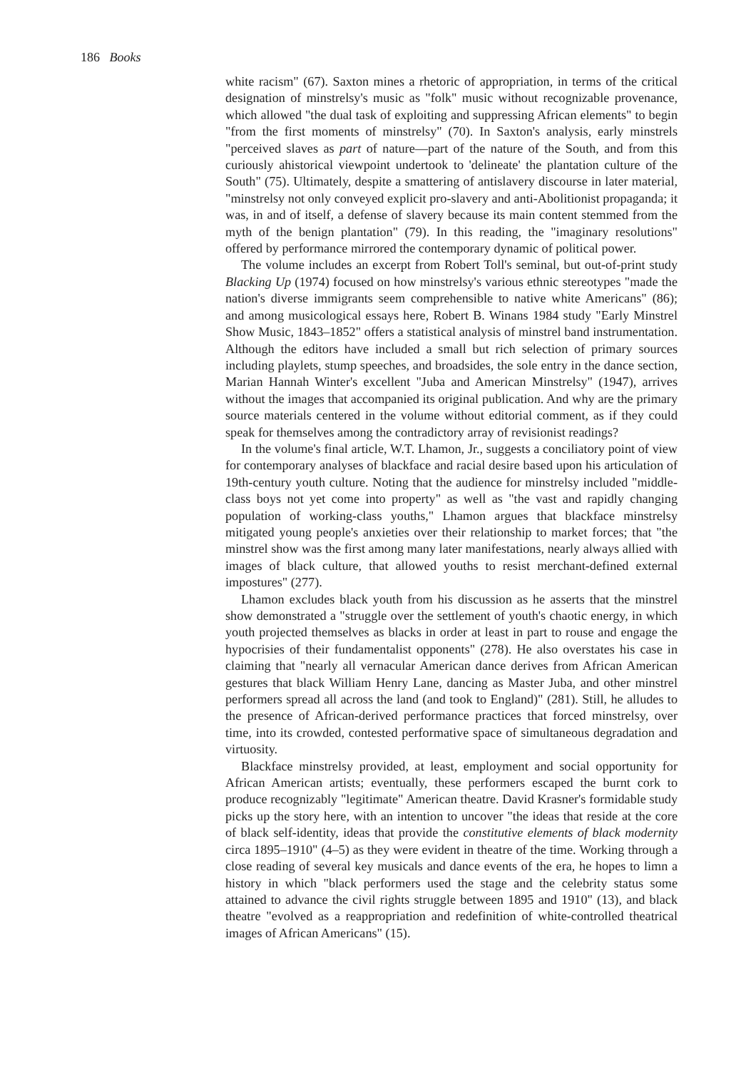186 Books
white racism" (67). Saxton mines a rhetoric of appropriation, in terms of the critical designation of minstrelsy's music as "folk" music without recognizable provenance, which allowed "the dual task of exploiting and suppressing African elements" to begin "from the first moments of minstrelsy" (70). In Saxton's analysis, early minstrels "perceived slaves as part of nature—part of the nature of the South, and from this curiously ahistorical viewpoint undertook to 'delineate' the plantation culture of the South" (75). Ultimately, despite a smattering of antislavery discourse in later material, "minstrelsy not only conveyed explicit pro-slavery and anti-Abolitionist propaganda; it was, in and of itself, a defense of slavery because its main content stemmed from the myth of the benign plantation" (79). In this reading, the "imaginary resolutions" offered by performance mirrored the contemporary dynamic of political power.
The volume includes an excerpt from Robert Toll's seminal, but out-of-print study Blacking Up (1974) focused on how minstrelsy's various ethnic stereotypes "made the nation's diverse immigrants seem comprehensible to native white Americans" (86); and among musicological essays here, Robert B. Winans 1984 study "Early Minstrel Show Music, 1843–1852" offers a statistical analysis of minstrel band instrumentation. Although the editors have included a small but rich selection of primary sources including playlets, stump speeches, and broadsides, the sole entry in the dance section, Marian Hannah Winter's excellent "Juba and American Minstrelsy" (1947), arrives without the images that accompanied its original publication. And why are the primary source materials centered in the volume without editorial comment, as if they could speak for themselves among the contradictory array of revisionist readings?
In the volume's final article, W.T. Lhamon, Jr., suggests a conciliatory point of view for contemporary analyses of blackface and racial desire based upon his articulation of 19th-century youth culture. Noting that the audience for minstrelsy included "middle-class boys not yet come into property" as well as "the vast and rapidly changing population of working-class youths," Lhamon argues that blackface minstrelsy mitigated young people's anxieties over their relationship to market forces; that "the minstrel show was the first among many later manifestations, nearly always allied with images of black culture, that allowed youths to resist merchant-defined external impostures" (277).
Lhamon excludes black youth from his discussion as he asserts that the minstrel show demonstrated a "struggle over the settlement of youth's chaotic energy, in which youth projected themselves as blacks in order at least in part to rouse and engage the hypocrisies of their fundamentalist opponents" (278). He also overstates his case in claiming that "nearly all vernacular American dance derives from African American gestures that black William Henry Lane, dancing as Master Juba, and other minstrel performers spread all across the land (and took to England)" (281). Still, he alludes to the presence of African-derived performance practices that forced minstrelsy, over time, into its crowded, contested performative space of simultaneous degradation and virtuosity.
Blackface minstrelsy provided, at least, employment and social opportunity for African American artists; eventually, these performers escaped the burnt cork to produce recognizably "legitimate" American theatre. David Krasner's formidable study picks up the story here, with an intention to uncover "the ideas that reside at the core of black self-identity, ideas that provide the constitutive elements of black modernity circa 1895–1910" (4–5) as they were evident in theatre of the time. Working through a close reading of several key musicals and dance events of the era, he hopes to limn a history in which "black performers used the stage and the celebrity status some attained to advance the civil rights struggle between 1895 and 1910" (13), and black theatre "evolved as a reappropriation and redefinition of white-controlled theatrical images of African Americans" (15).